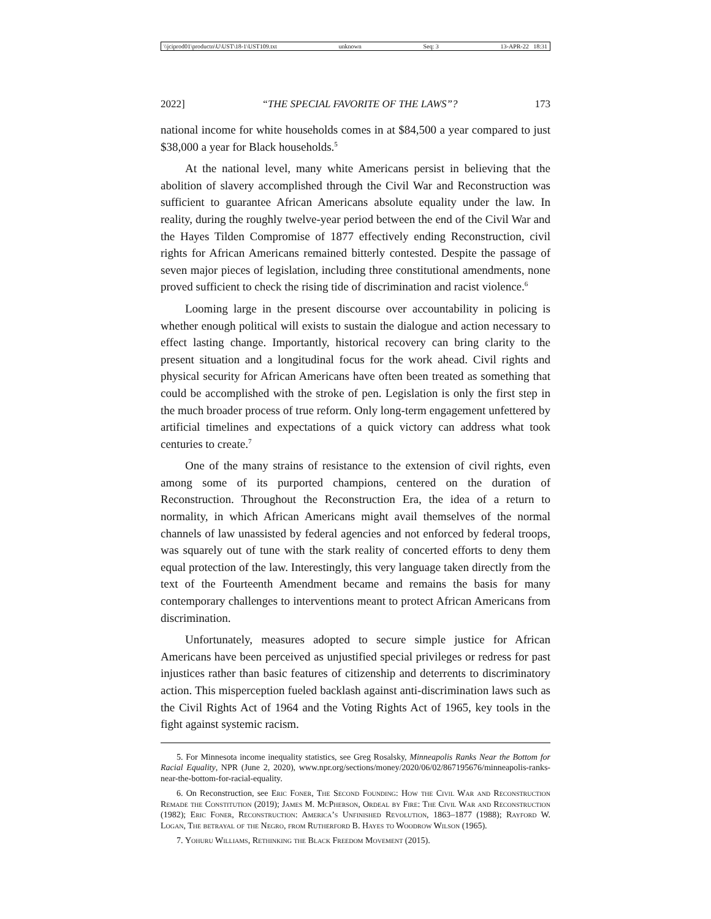\\jciprod01\productn\U\UST\18-1\UST109.txt unknown Seq: 3 13-APR-22 18:31
2022] “THE SPECIAL FAVORITE OF THE LAWS”? 173
national income for white households comes in at $84,500 a year compared to just $38,000 a year for Black households.<sup>5</sup>
At the national level, many white Americans persist in believing that the abolition of slavery accomplished through the Civil War and Reconstruction was sufficient to guarantee African Americans absolute equality under the law. In reality, during the roughly twelve-year period between the end of the Civil War and the Hayes Tilden Compromise of 1877 effectively ending Reconstruction, civil rights for African Americans remained bitterly contested. Despite the passage of seven major pieces of legislation, including three constitutional amendments, none proved sufficient to check the rising tide of discrimination and racist violence.<sup>6</sup>
Looming large in the present discourse over accountability in policing is whether enough political will exists to sustain the dialogue and action necessary to effect lasting change. Importantly, historical recovery can bring clarity to the present situation and a longitudinal focus for the work ahead. Civil rights and physical security for African Americans have often been treated as something that could be accomplished with the stroke of pen. Legislation is only the first step in the much broader process of true reform. Only long-term engagement unfettered by artificial timelines and expectations of a quick victory can address what took centuries to create.<sup>7</sup>
One of the many strains of resistance to the extension of civil rights, even among some of its purported champions, centered on the duration of Reconstruction. Throughout the Reconstruction Era, the idea of a return to normality, in which African Americans might avail themselves of the normal channels of law unassisted by federal agencies and not enforced by federal troops, was squarely out of tune with the stark reality of concerted efforts to deny them equal protection of the law. Interestingly, this very language taken directly from the text of the Fourteenth Amendment became and remains the basis for many contemporary challenges to interventions meant to protect African Americans from discrimination.
Unfortunately, measures adopted to secure simple justice for African Americans have been perceived as unjustified special privileges or redress for past injustices rather than basic features of citizenship and deterrents to discriminatory action. This misperception fueled backlash against anti-discrimination laws such as the Civil Rights Act of 1964 and the Voting Rights Act of 1965, key tools in the fight against systemic racism.
5. For Minnesota income inequality statistics, see Greg Rosalsky, Minneapolis Ranks Near the Bottom for Racial Equality, NPR (June 2, 2020), www.npr.org/sections/money/2020/06/02/867195676/minneapolis-ranks-near-the-bottom-for-racial-equality.
6. On Reconstruction, see Eric Foner, The Second Founding: How the Civil War and Reconstruction Remade the Constitution (2019); James M. McPherson, Ordeal by Fire: The Civil War and Reconstruction (1982); Eric Foner, Reconstruction: America’s Unfinished Revolution, 1863–1877 (1988); Rayford W. Logan, The betrayal of the Negro, from Rutherford B. Hayes to Woodrow Wilson (1965).
7. Yohuru Williams, Rethinking the Black Freedom Movement (2015).